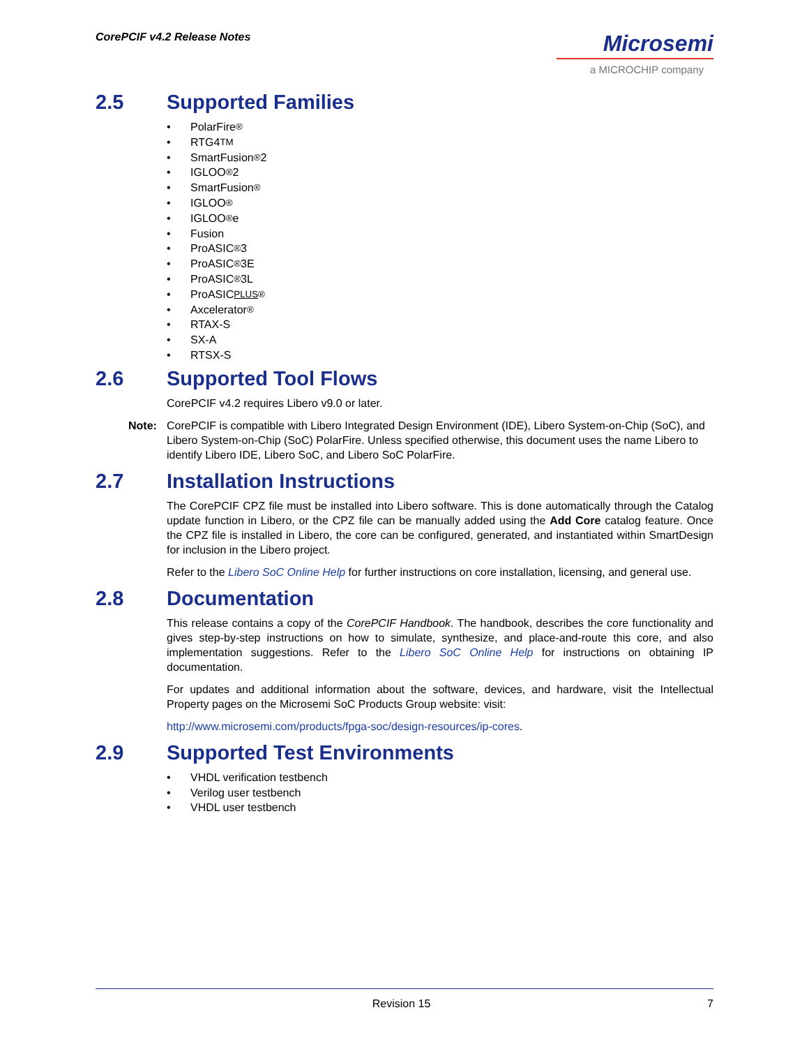CorePCIF v4.2 Release Notes
Microsemi
a MICROCHIP company
2.5 Supported Families
• PolarFire<sup>®</sup>
• RTG4<sup>TM</sup>
• SmartFusion<sup>®</sup>2
• IGLOO<sup>®</sup>2
• SmartFusion<sup>®</sup>
• IGLOO<sup>®</sup>
• IGLOO<sup>®</sup>e
• Fusion
• ProASIC<sup>®</sup>3
• ProASIC<sup>®</sup>3E
• ProASIC<sup>®</sup>3L
• ProASIC<sup>PLUS®</sup>
• Axcelerator<sup>®</sup>
• RTAX-S
• SX-A
• RTSX-S
2.6 Supported Tool Flows
CorePCIF v4.2 requires Libero v9.0 or later.
Note: CorePCIF is compatible with Libero Integrated Design Environment (IDE), Libero System-on-Chip (SoC), and Libero System-on-Chip (SoC) PolarFire. Unless specified otherwise, this document uses the name Libero to identify Libero IDE, Libero SoC, and Libero SoC PolarFire.
2.7 Installation Instructions
The CorePCIF CPZ file must be installed into Libero software. This is done automatically through the Catalog update function in Libero, or the CPZ file can be manually added using the Add Core catalog feature. Once the CPZ file is installed in Libero, the core can be configured, generated, and instantiated within SmartDesign for inclusion in the Libero project.
Refer to the Libero SoC Online Help for further instructions on core installation, licensing, and general use.
2.8 Documentation
This release contains a copy of the CorePCIF Handbook. The handbook, describes the core functionality and gives step-by-step instructions on how to simulate, synthesize, and place-and-route this core, and also implementation suggestions. Refer to the Libero SoC Online Help for instructions on obtaining IP documentation.
For updates and additional information about the software, devices, and hardware, visit the Intellectual Property pages on the Microsemi SoC Products Group website: visit:
http://www.microsemi.com/products/fpga-soc/design-resources/ip-cores.
2.9 Supported Test Environments
• VHDL verification testbench
• Verilog user testbench
• VHDL user testbench
Revision 15 7